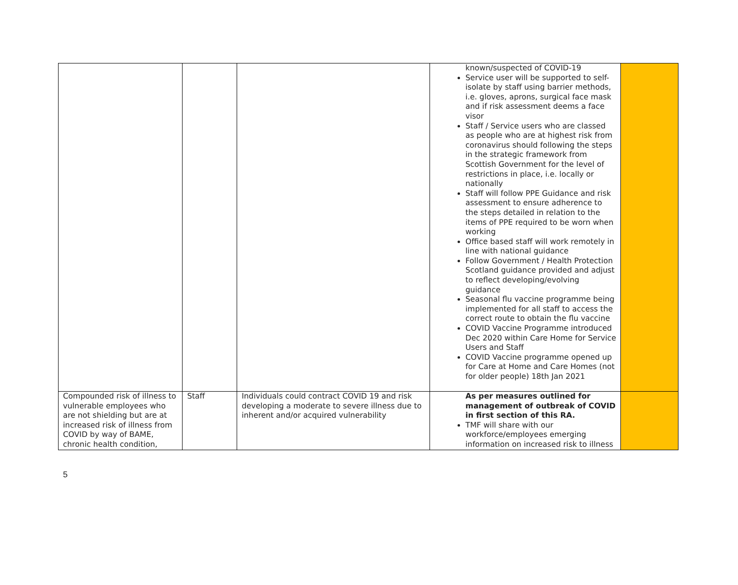| | | | known/suspected of COVID-19 Service user will be supported to self-isolate by staff using barrier methods, i.e. gloves, aprons, surgical face mask and if risk assessment deems a face visor Staff / Service users who are classed as people who are at highest risk from coronavirus should following the steps in the strategic framework from Scottish Government for the level of restrictions in place, i.e. locally or nationally Staff will follow PPE Guidance and risk assessment to ensure adherence to the steps detailed in relation to the items of PPE required to be worn when working Office based staff will work remotely in line with national guidance Follow Government / Health Protection Scotland guidance provided and adjust to reflect developing/evolving guidance Seasonal flu vaccine programme being implemented for all staff to access the correct route to obtain the flu vaccine COVID Vaccine Programme introduced Dec 2020 within Care Home for Service Users and Staff COVID Vaccine programme opened up for Care at Home and Care Homes (not for older people) 18th Jan 2021 | |
| Compounded risk of illness to vulnerable employees who are not shielding but are at increased risk of illness from COVID by way of BAME, chronic health condition, | Staff | Individuals could contract COVID 19 and risk developing a moderate to severe illness due to inherent and/or acquired vulnerability | As per measures outlined for management of outbreak of COVID in first section of this RA. TMF will share with our workforce/employees emerging information on increased risk to illness | |
5